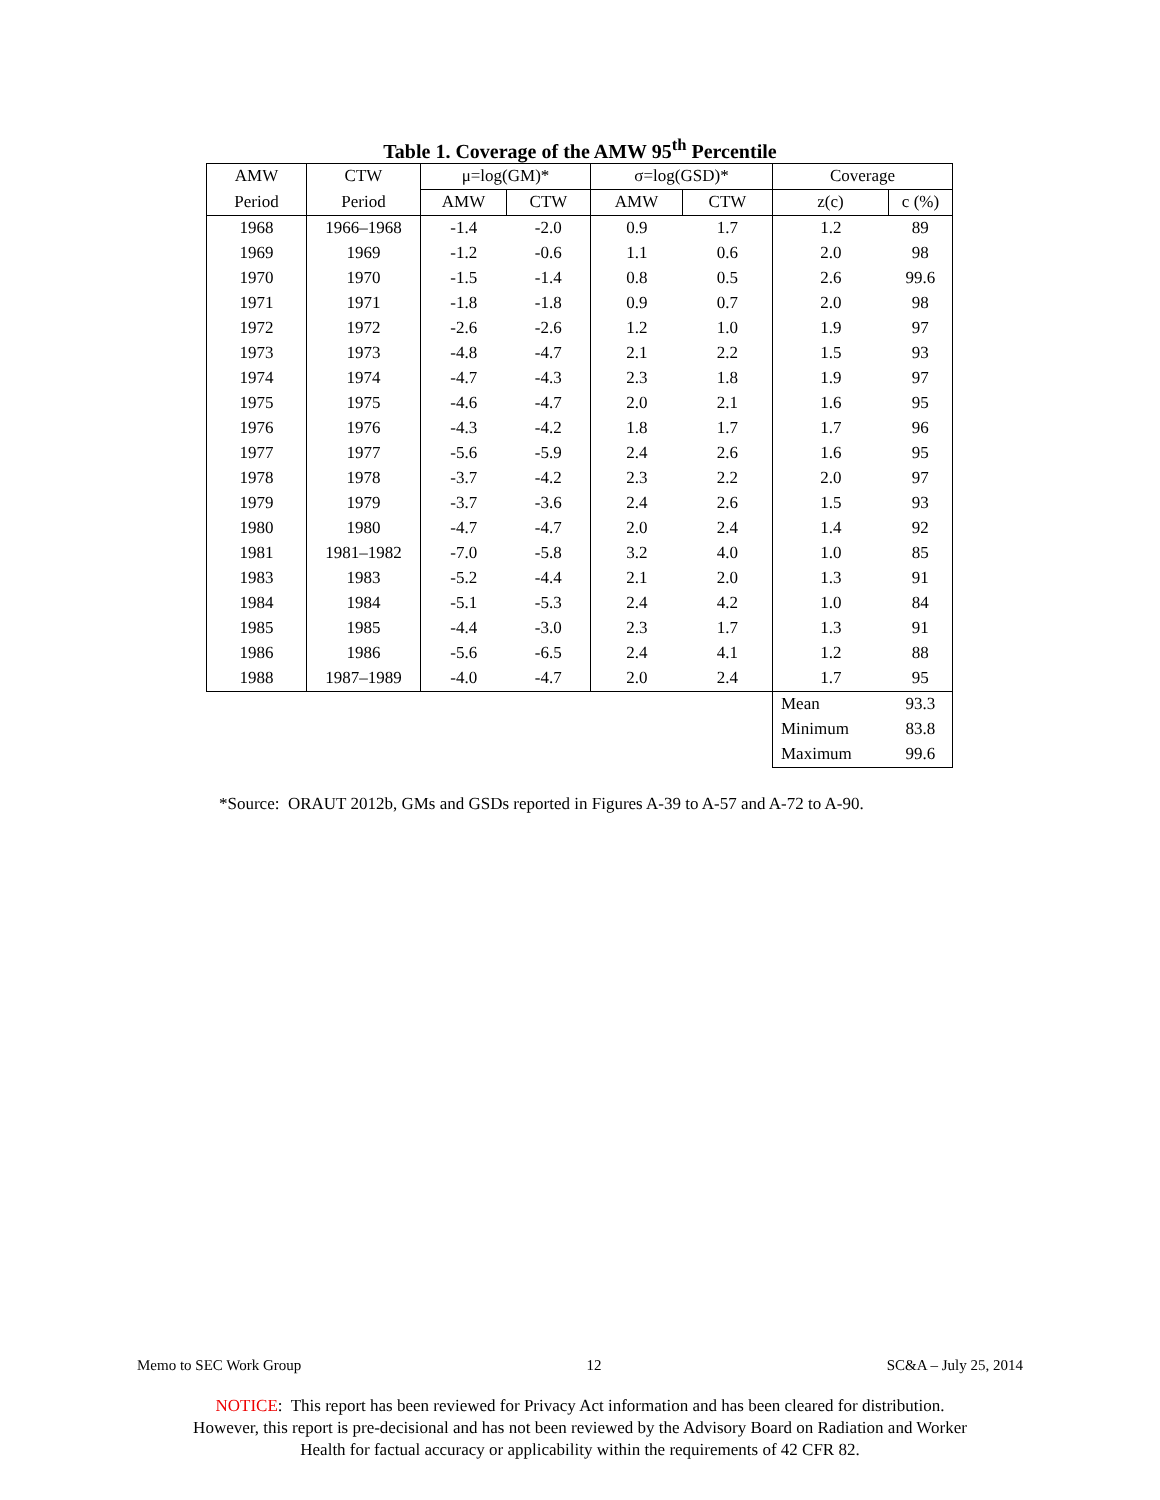Table 1. Coverage of the AMW 95<sup>th</sup> Percentile
| AMW | CTW | μ=log(GM)* | | σ=log(GSD)* | | Coverage | |
| --- | --- | --- | --- | --- | --- | --- | --- |
| Period | Period | AMW | CTW | AMW | CTW | z(c) | c (%) |
| 1968 | 1966–1968 | -1.4 | -2.0 | 0.9 | 1.7 | 1.2 | 89 |
| 1969 | 1969 | -1.2 | -0.6 | 1.1 | 0.6 | 2.0 | 98 |
| 1970 | 1970 | -1.5 | -1.4 | 0.8 | 0.5 | 2.6 | 99.6 |
| 1971 | 1971 | -1.8 | -1.8 | 0.9 | 0.7 | 2.0 | 98 |
| 1972 | 1972 | -2.6 | -2.6 | 1.2 | 1.0 | 1.9 | 97 |
| 1973 | 1973 | -4.8 | -4.7 | 2.1 | 2.2 | 1.5 | 93 |
| 1974 | 1974 | -4.7 | -4.3 | 2.3 | 1.8 | 1.9 | 97 |
| 1975 | 1975 | -4.6 | -4.7 | 2.0 | 2.1 | 1.6 | 95 |
| 1976 | 1976 | -4.3 | -4.2 | 1.8 | 1.7 | 1.7 | 96 |
| 1977 | 1977 | -5.6 | -5.9 | 2.4 | 2.6 | 1.6 | 95 |
| 1978 | 1978 | -3.7 | -4.2 | 2.3 | 2.2 | 2.0 | 97 |
| 1979 | 1979 | -3.7 | -3.6 | 2.4 | 2.6 | 1.5 | 93 |
| 1980 | 1980 | -4.7 | -4.7 | 2.0 | 2.4 | 1.4 | 92 |
| 1981 | 1981–1982 | -7.0 | -5.8 | 3.2 | 4.0 | 1.0 | 85 |
| 1983 | 1983 | -5.2 | -4.4 | 2.1 | 2.0 | 1.3 | 91 |
| 1984 | 1984 | -5.1 | -5.3 | 2.4 | 4.2 | 1.0 | 84 |
| 1985 | 1985 | -4.4 | -3.0 | 2.3 | 1.7 | 1.3 | 91 |
| 1986 | 1986 | -5.6 | -6.5 | 2.4 | 4.1 | 1.2 | 88 |
| 1988 | 1987–1989 | -4.0 | -4.7 | 2.0 | 2.4 | 1.7 | 95 |
| | | | | | | Mean | 93.3 |
| | | | | | | Minimum | 83.8 |
| | | | | | | Maximum | 99.6 |
*Source: ORAUT 2012b, GMs and GSDs reported in Figures A-39 to A-57 and A-72 to A-90.
Memo to SEC Work Group 12 SC&A – July 25, 2014
NOTICE: This report has been reviewed for Privacy Act information and has been cleared for distribution.
However, this report is pre-decisional and has not been reviewed by the Advisory Board on Radiation and Worker
Health for factual accuracy or applicability within the requirements of 42 CFR 82.